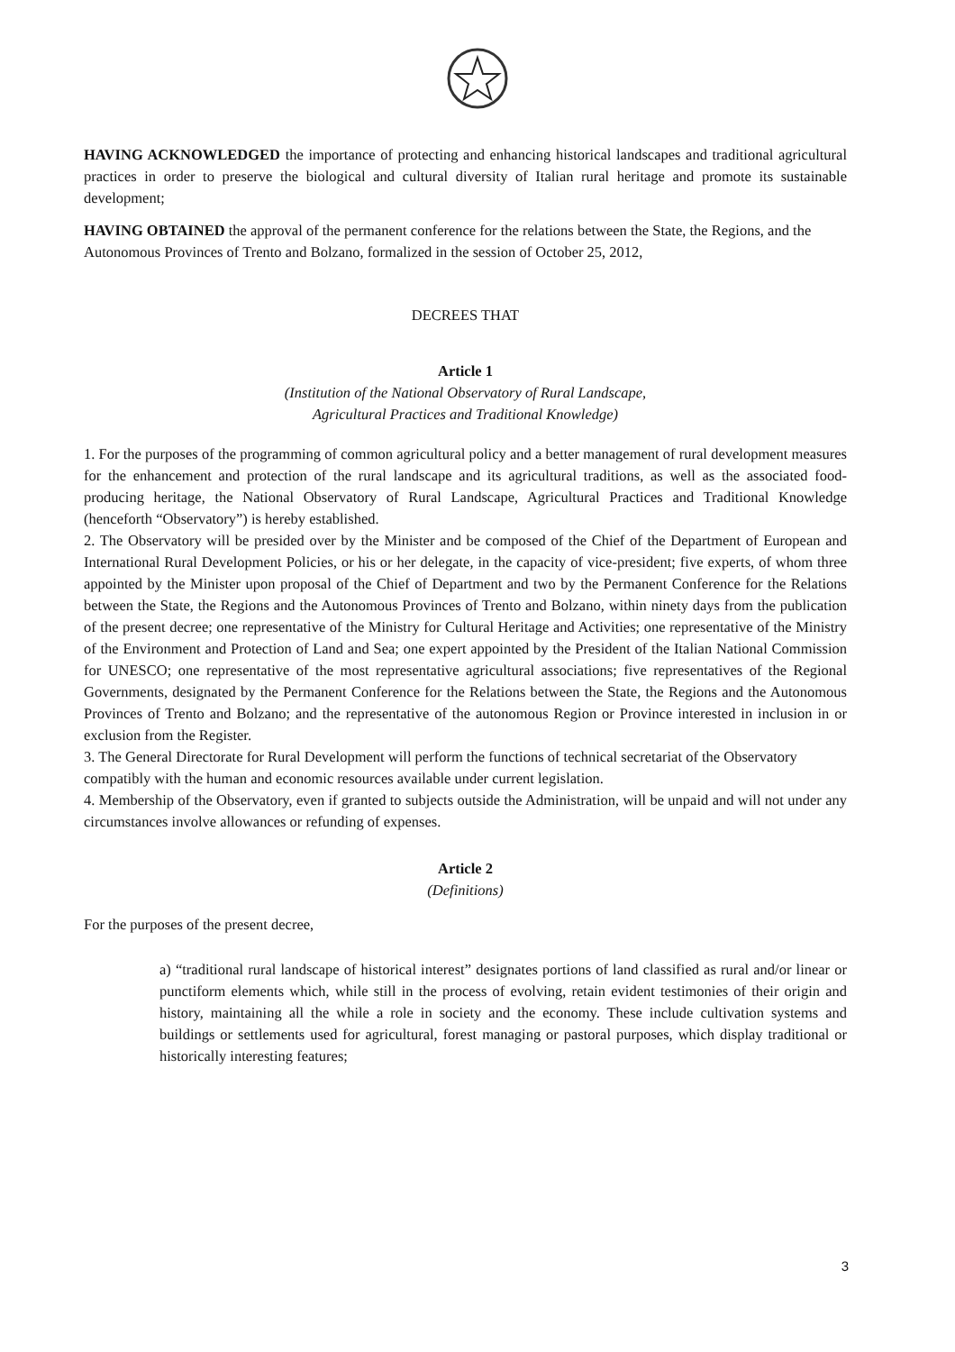HAVING ACKNOWLEDGED the importance of protecting and enhancing historical landscapes and traditional agricultural practices in order to preserve the biological and cultural diversity of Italian rural heritage and promote its sustainable development;
HAVING OBTAINED the approval of the permanent conference for the relations between the State, the Regions, and the Autonomous Provinces of Trento and Bolzano, formalized in the session of October 25, 2012,
DECREES THAT
Article 1
(Institution of the National Observatory of Rural Landscape,
Agricultural Practices and Traditional Knowledge)
1. For the purposes of the programming of common agricultural policy and a better management of rural development measures for the enhancement and protection of the rural landscape and its agricultural traditions, as well as the associated food-producing heritage, the National Observatory of Rural Landscape, Agricultural Practices and Traditional Knowledge (henceforth “Observatory”) is hereby established.
2. The Observatory will be presided over by the Minister and be composed of the Chief of the Department of European and International Rural Development Policies, or his or her delegate, in the capacity of vice-president; five experts, of whom three appointed by the Minister upon proposal of the Chief of Department and two by the Permanent Conference for the Relations between the State, the Regions and the Autonomous Provinces of Trento and Bolzano, within ninety days from the publication of the present decree; one representative of the Ministry for Cultural Heritage and Activities; one representative of the Ministry of the Environment and Protection of Land and Sea; one expert appointed by the President of the Italian National Commission for UNESCO; one representative of the most representative agricultural associations; five representatives of the Regional Governments, designated by the Permanent Conference for the Relations between the State, the Regions and the Autonomous Provinces of Trento and Bolzano; and the representative of the autonomous Region or Province interested in inclusion in or exclusion from the Register.
3. The General Directorate for Rural Development will perform the functions of technical secretariat of the Observatory compatibly with the human and economic resources available under current legislation.
4. Membership of the Observatory, even if granted to subjects outside the Administration, will be unpaid and will not under any circumstances involve allowances or refunding of expenses.
Article 2
(Definitions)
For the purposes of the present decree,
a) “traditional rural landscape of historical interest” designates portions of land classified as rural and/or linear or punctiform elements which, while still in the process of evolving, retain evident testimonies of their origin and history, maintaining all the while a role in society and the economy. These include cultivation systems and buildings or settlements used for agricultural, forest managing or pastoral purposes, which display traditional or historically interesting features;
3